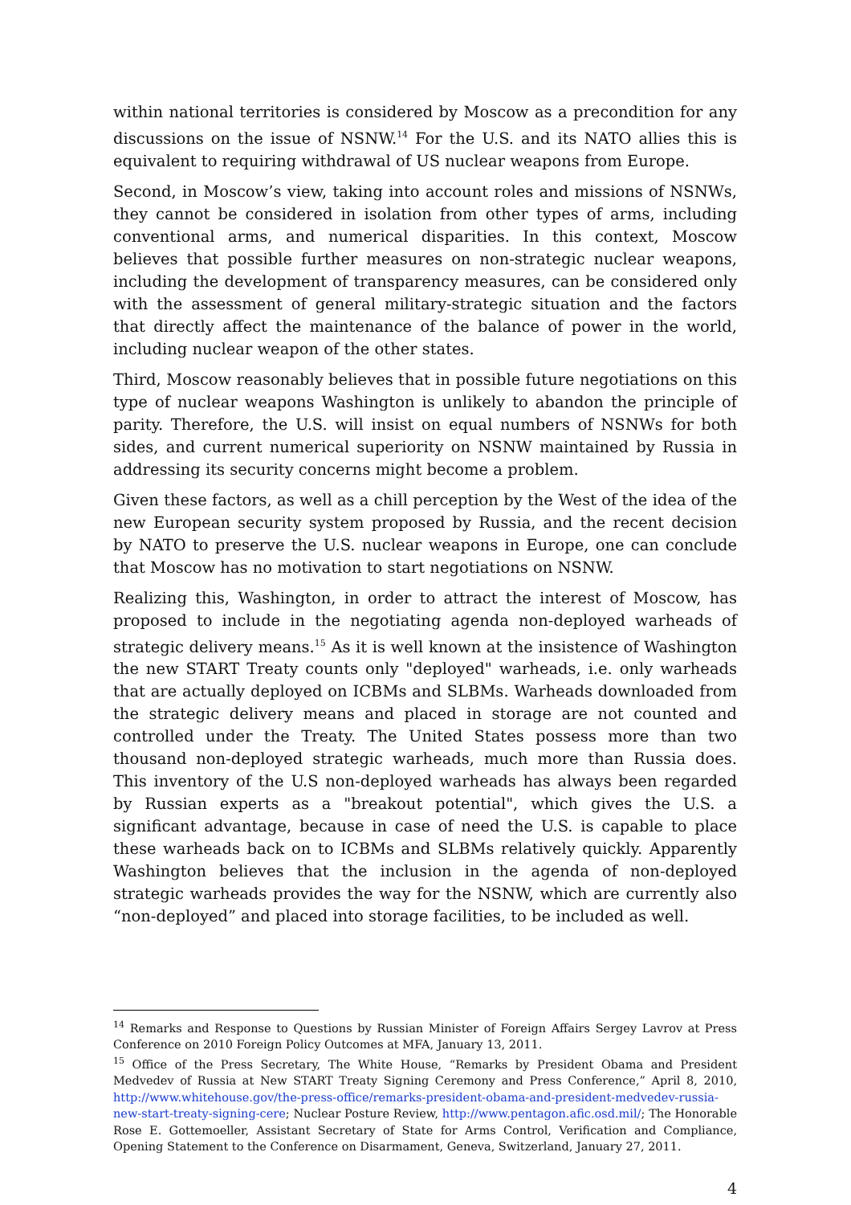within national territories is considered by Moscow as a precondition for any discussions on the issue of NSNW.<sup>14</sup> For the U.S. and its NATO allies this is equivalent to requiring withdrawal of US nuclear weapons from Europe.
Second, in Moscow’s view, taking into account roles and missions of NSNWs, they cannot be considered in isolation from other types of arms, including conventional arms, and numerical disparities. In this context, Moscow believes that possible further measures on non-strategic nuclear weapons, including the development of transparency measures, can be considered only with the assessment of general military-strategic situation and the factors that directly affect the maintenance of the balance of power in the world, including nuclear weapon of the other states.
Third, Moscow reasonably believes that in possible future negotiations on this type of nuclear weapons Washington is unlikely to abandon the principle of parity. Therefore, the U.S. will insist on equal numbers of NSNWs for both sides, and current numerical superiority on NSNW maintained by Russia in addressing its security concerns might become a problem.
Given these factors, as well as a chill perception by the West of the idea of the new European security system proposed by Russia, and the recent decision by NATO to preserve the U.S. nuclear weapons in Europe, one can conclude that Moscow has no motivation to start negotiations on NSNW.
Realizing this, Washington, in order to attract the interest of Moscow, has proposed to include in the negotiating agenda non-deployed warheads of strategic delivery means.<sup>15</sup> As it is well known at the insistence of Washington the new START Treaty counts only "deployed" warheads, i.e. only warheads that are actually deployed on ICBMs and SLBMs. Warheads downloaded from the strategic delivery means and placed in storage are not counted and controlled under the Treaty. The United States possess more than two thousand non-deployed strategic warheads, much more than Russia does. This inventory of the U.S non-deployed warheads has always been regarded by Russian experts as a "breakout potential", which gives the U.S. a significant advantage, because in case of need the U.S. is capable to place these warheads back on to ICBMs and SLBMs relatively quickly. Apparently Washington believes that the inclusion in the agenda of non-deployed strategic warheads provides the way for the NSNW, which are currently also “non-deployed” and placed into storage facilities, to be included as well.
<sup>14</sup> Remarks and Response to Questions by Russian Minister of Foreign Affairs Sergey Lavrov at Press Conference on 2010 Foreign Policy Outcomes at MFA, January 13, 2011.
<sup>15</sup> Office of the Press Secretary, The White House, “Remarks by President Obama and President Medvedev of Russia at New START Treaty Signing Ceremony and Press Conference,” April 8, 2010, http://www.whitehouse.gov/the-press-office/remarks-president-obama-and-president-medvedev-russia-new-start-treaty-signing-cere; Nuclear Posture Review, http://www.pentagon.afic.osd.mil/; The Honorable Rose E. Gottemoeller, Assistant Secretary of State for Arms Control, Verification and Compliance, Opening Statement to the Conference on Disarmament, Geneva, Switzerland, January 27, 2011.
4